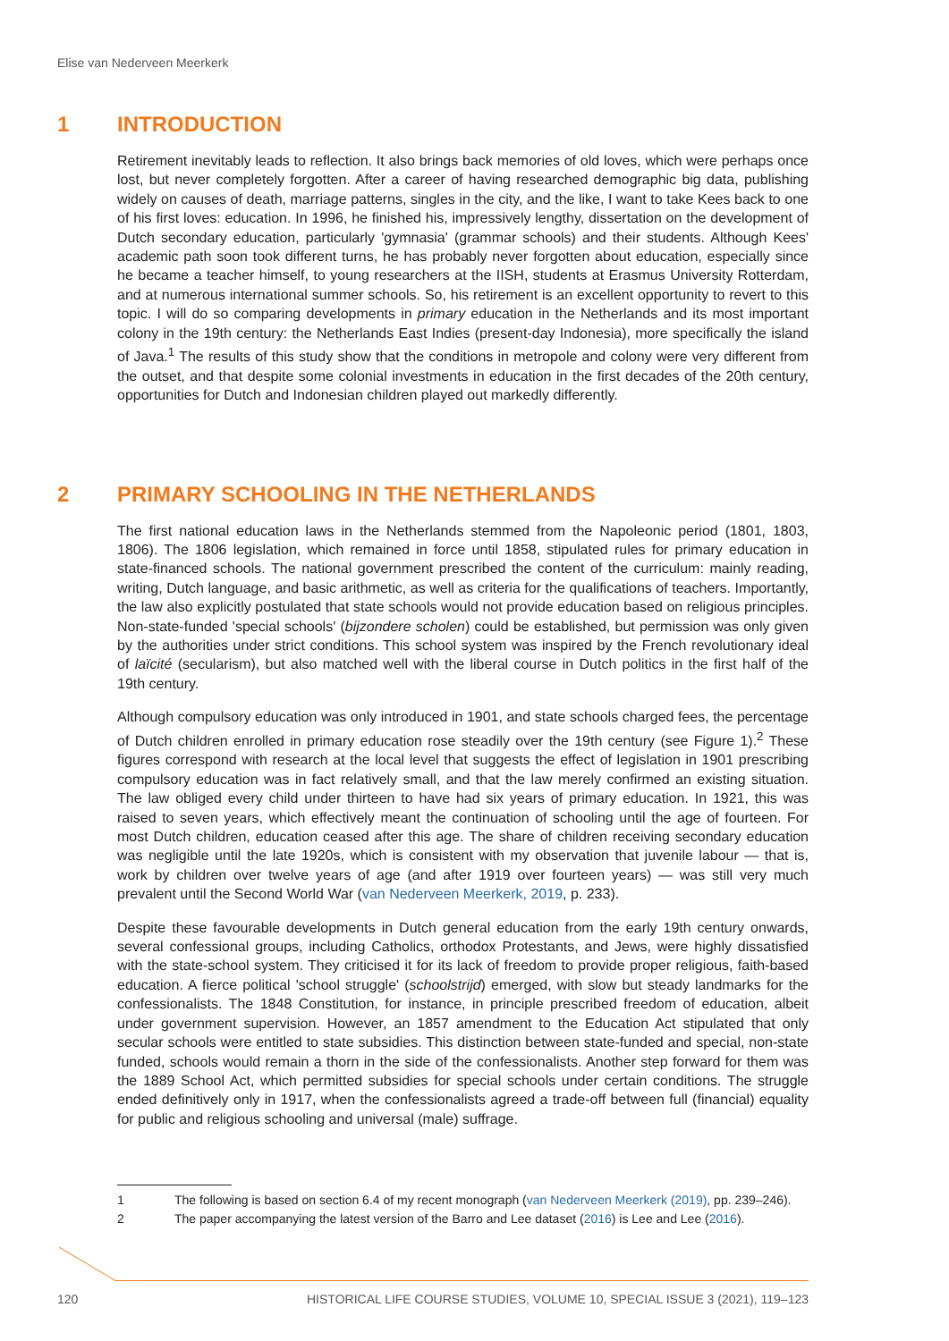Elise van Nederveen Meerkerk
1 INTRODUCTION
Retirement inevitably leads to reflection. It also brings back memories of old loves, which were perhaps once lost, but never completely forgotten. After a career of having researched demographic big data, publishing widely on causes of death, marriage patterns, singles in the city, and the like, I want to take Kees back to one of his first loves: education. In 1996, he finished his, impressively lengthy, dissertation on the development of Dutch secondary education, particularly 'gymnasia' (grammar schools) and their students. Although Kees' academic path soon took different turns, he has probably never forgotten about education, especially since he became a teacher himself, to young researchers at the IISH, students at Erasmus University Rotterdam, and at numerous international summer schools. So, his retirement is an excellent opportunity to revert to this topic. I will do so comparing developments in primary education in the Netherlands and its most important colony in the 19th century: the Netherlands East Indies (present-day Indonesia), more specifically the island of Java.<sup>1</sup> The results of this study show that the conditions in metropole and colony were very different from the outset, and that despite some colonial investments in education in the first decades of the 20th century, opportunities for Dutch and Indonesian children played out markedly differently.
2 PRIMARY SCHOOLING IN THE NETHERLANDS
The first national education laws in the Netherlands stemmed from the Napoleonic period (1801, 1803, 1806). The 1806 legislation, which remained in force until 1858, stipulated rules for primary education in state-financed schools. The national government prescribed the content of the curriculum: mainly reading, writing, Dutch language, and basic arithmetic, as well as criteria for the qualifications of teachers. Importantly, the law also explicitly postulated that state schools would not provide education based on religious principles. Non-state-funded 'special schools' (bijzondere scholen) could be established, but permission was only given by the authorities under strict conditions. This school system was inspired by the French revolutionary ideal of laïcité (secularism), but also matched well with the liberal course in Dutch politics in the first half of the 19th century.
Although compulsory education was only introduced in 1901, and state schools charged fees, the percentage of Dutch children enrolled in primary education rose steadily over the 19th century (see Figure 1).<sup>2</sup> These figures correspond with research at the local level that suggests the effect of legislation in 1901 prescribing compulsory education was in fact relatively small, and that the law merely confirmed an existing situation. The law obliged every child under thirteen to have had six years of primary education. In 1921, this was raised to seven years, which effectively meant the continuation of schooling until the age of fourteen. For most Dutch children, education ceased after this age. The share of children receiving secondary education was negligible until the late 1920s, which is consistent with my observation that juvenile labour — that is, work by children over twelve years of age (and after 1919 over fourteen years) — was still very much prevalent until the Second World War (van Nederveen Meerkerk, 2019, p. 233).
Despite these favourable developments in Dutch general education from the early 19th century onwards, several confessional groups, including Catholics, orthodox Protestants, and Jews, were highly dissatisfied with the state-school system. They criticised it for its lack of freedom to provide proper religious, faith-based education. A fierce political 'school struggle' (schoolstrijd) emerged, with slow but steady landmarks for the confessionalists. The 1848 Constitution, for instance, in principle prescribed freedom of education, albeit under government supervision. However, an 1857 amendment to the Education Act stipulated that only secular schools were entitled to state subsidies. This distinction between state-funded and special, non-state funded, schools would remain a thorn in the side of the confessionalists. Another step forward for them was the 1889 School Act, which permitted subsidies for special schools under certain conditions. The struggle ended definitively only in 1917, when the confessionalists agreed a trade-off between full (financial) equality for public and religious schooling and universal (male) suffrage.
1 The following is based on section 6.4 of my recent monograph (van Nederveen Meerkerk (2019), pp. 239–246).
2 The paper accompanying the latest version of the Barro and Lee dataset (2016) is Lee and Lee (2016).
120 HISTORICAL LIFE COURSE STUDIES, VOLUME 10, SPECIAL ISSUE 3 (2021), 119–123